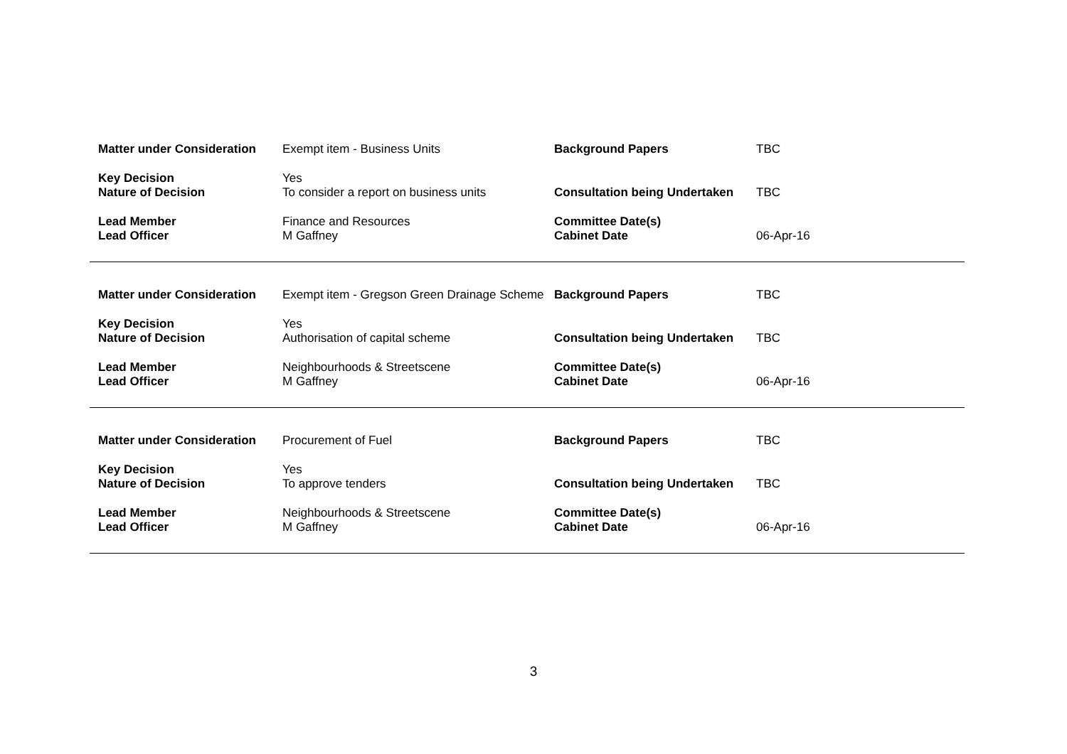| Matter under Consideration | Exempt item - Business Units | Background Papers | TBC |
| Key Decision | Yes | | |
| Nature of Decision | To consider a report on business units | Consultation being Undertaken | TBC |
| Lead Member | Finance and Resources | Committee Date(s) | |
| Lead Officer | M Gaffney | Cabinet Date | 06-Apr-16 |
| Matter under Consideration | Exempt item - Gregson Green Drainage Scheme | Background Papers | TBC |
| Key Decision | Yes | | |
| Nature of Decision | Authorisation of capital scheme | Consultation being Undertaken | TBC |
| Lead Member | Neighbourhoods & Streetscene | Committee Date(s) | |
| Lead Officer | M Gaffney | Cabinet Date | 06-Apr-16 |
| Matter under Consideration | Procurement of Fuel | Background Papers | TBC |
| Key Decision | Yes | | |
| Nature of Decision | To approve tenders | Consultation being Undertaken | TBC |
| Lead Member | Neighbourhoods & Streetscene | Committee Date(s) | |
| Lead Officer | M Gaffney | Cabinet Date | 06-Apr-16 |
3